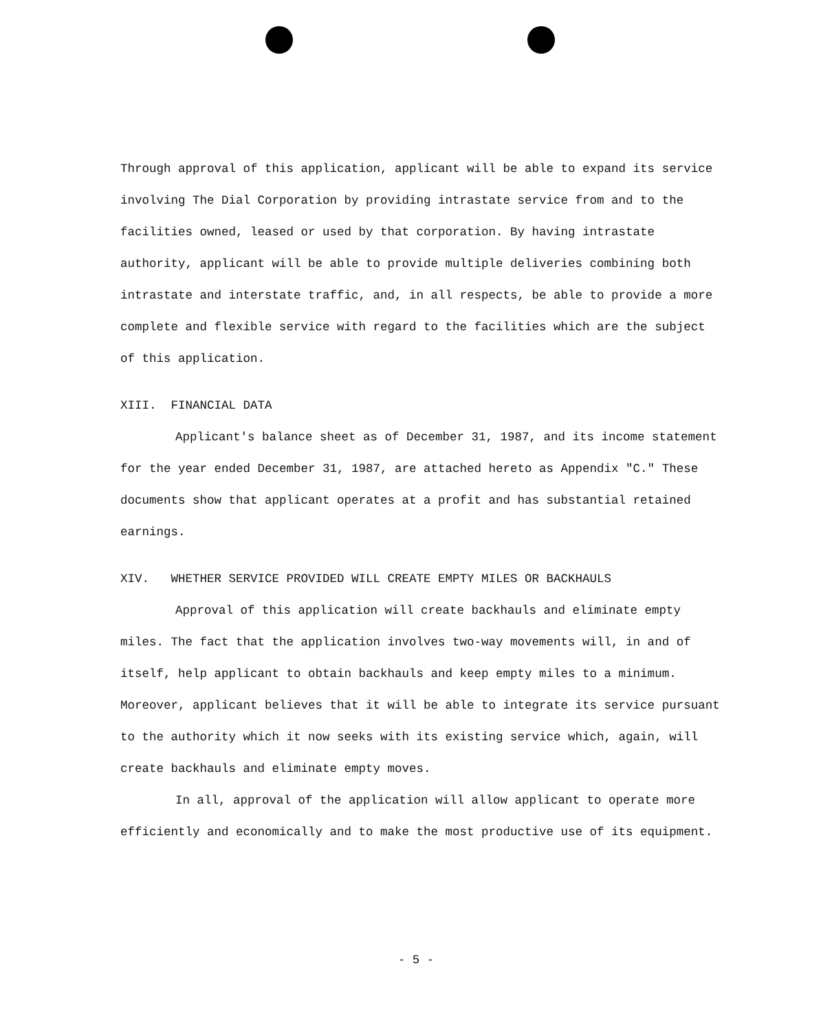Through approval of this application, applicant will be able to expand its service involving The Dial Corporation by providing intrastate service from and to the facilities owned, leased or used by that corporation. By having intrastate authority, applicant will be able to provide multiple deliveries combining both intrastate and interstate traffic, and, in all respects, be able to provide a more complete and flexible service with regard to the facilities which are the subject of this application.
XIII. FINANCIAL DATA
Applicant's balance sheet as of December 31, 1987, and its income statement for the year ended December 31, 1987, are attached hereto as Appendix "C." These documents show that applicant operates at a profit and has substantial retained earnings.
XIV. WHETHER SERVICE PROVIDED WILL CREATE EMPTY MILES OR BACKHAULS
Approval of this application will create backhauls and eliminate empty miles. The fact that the application involves two-way movements will, in and of itself, help applicant to obtain backhauls and keep empty miles to a minimum. Moreover, applicant believes that it will be able to integrate its service pursuant to the authority which it now seeks with its existing service which, again, will create backhauls and eliminate empty moves.
In all, approval of the application will allow applicant to operate more efficiently and economically and to make the most productive use of its equipment.
- 5 -